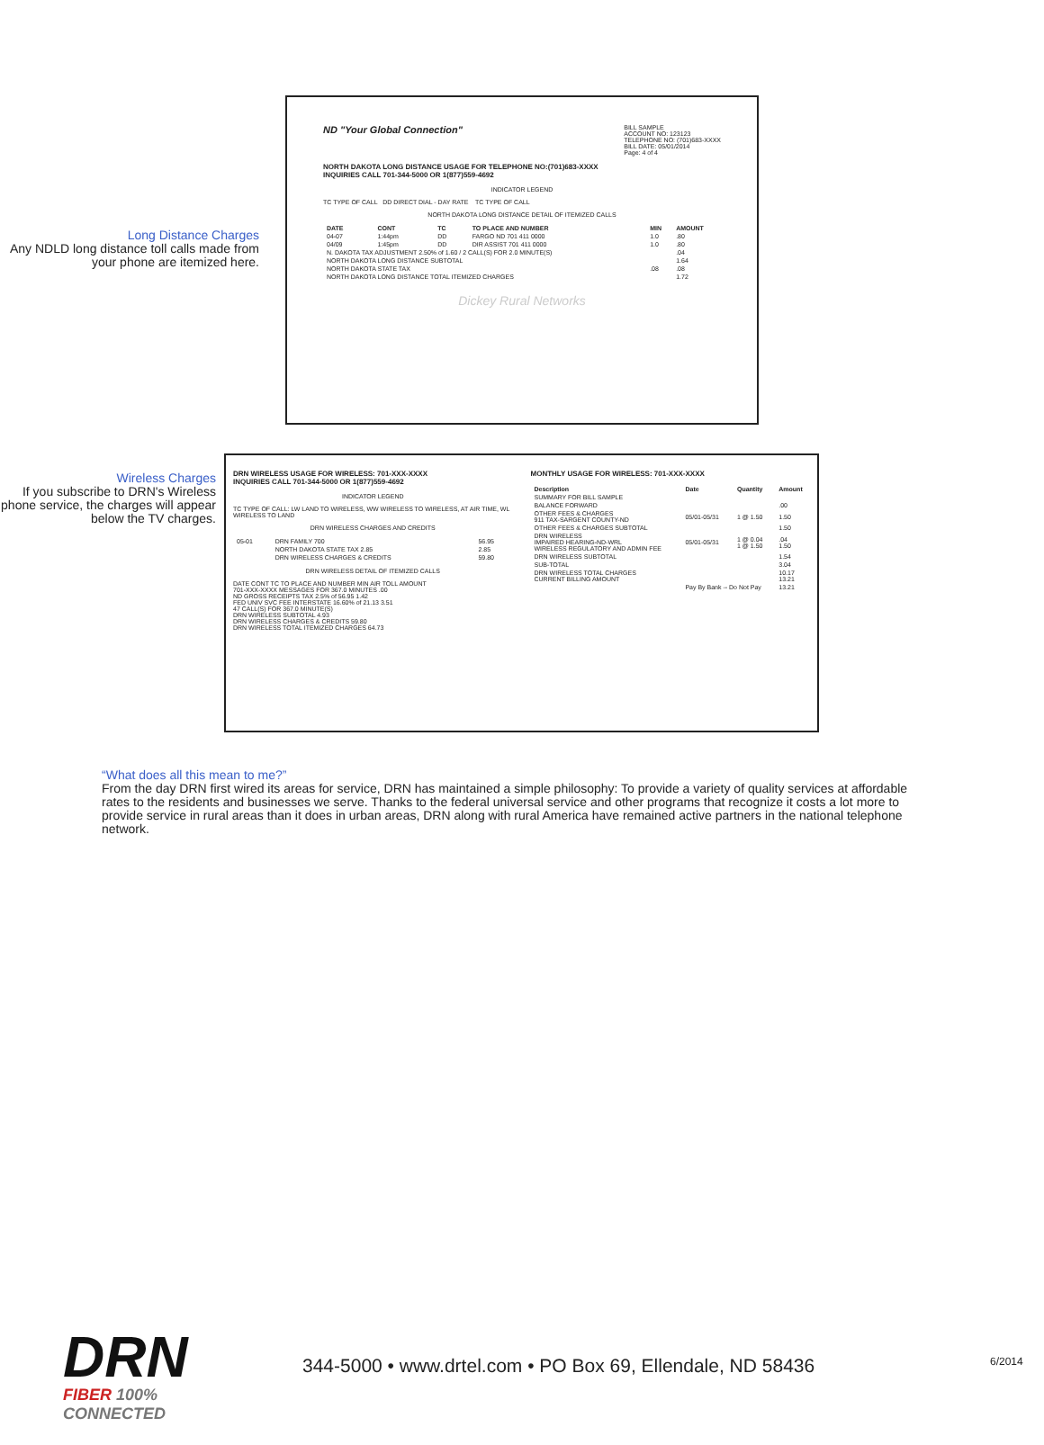Long Distance Charges
Any NDLD long distance toll calls made from your phone are itemized here.
ND "Your Global Connection"
BILL SAMPLE
ACCOUNT NO: 123123
TELEPHONE NO: (701)683-XXXX
BILL DATE: 05/01/2014
Page: 4 of 4
NORTH DAKOTA LONG DISTANCE USAGE FOR TELEPHONE NO:(701)683-XXXX
INQUIRIES CALL 701-344-5000 OR 1(877)559-4692
INDICATOR LEGEND
TC TYPE OF CALL DD DIRECT DIAL - DAY RATE TC TYPE OF CALL
NORTH DAKOTA LONG DISTANCE DETAIL OF ITEMIZED CALLS
| DATE | CONT | TC | TO PLACE AND NUMBER | MIN | AMOUNT |
| --- | --- | --- | --- | --- | --- |
| 04-07 | 1:44pm | DD | FARGO ND 701 411 0000 | 1.0 | .80 |
| 04/09 | 1:45pm | DD | DIR ASSIST 701 411 0000 | 1.0 | .80 |
| N. DAKOTA TAX ADJUSTMENT 2.50% of 1.60 / 2 CALL(S) FOR 2.0 MINUTE(S) | | | | | .04 |
| NORTH DAKOTA LONG DISTANCE SUBTOTAL | | | | | 1.64 |
| NORTH DAKOTA STATE TAX | | | | .08 | .08 |
| NORTH DAKOTA LONG DISTANCE TOTAL ITEMIZED CHARGES | | | | | 1.72 |
Dickey Rural Networks
Wireless Charges
If you subscribe to DRN's Wireless phone service, the charges will appear below the TV charges.
DRN WIRELESS USAGE FOR WIRELESS: 701-XXX-XXXX
INQUIRIES CALL 701-344-5000 OR 1(877)559-4692
INDICATOR LEGEND
TC TYPE OF CALL: LW LAND TO WIRELESS, WW WIRELESS TO WIRELESS, AT AIR TIME, WL WIRELESS TO LAND
DRN WIRELESS CHARGES AND CREDITS
| 05-01 | DRN FAMILY 700 | 56.95 |
| | NORTH DAKOTA STATE TAX 2.85 | 2.85 |
| | DRN WIRELESS CHARGES & CREDITS | 59.80 |
DRN WIRELESS DETAIL OF ITEMIZED CALLS
DATE CONT TC TO PLACE AND NUMBER MIN AIR TOLL AMOUNT
701-XXX-XXXX MESSAGES FOR 367.0 MINUTES .00
ND GROSS RECEIPTS TAX 2.5% of 56.95 1.42
FED UNIV SVC FEE INTERSTATE 16.60% of 21.13 3.51
47 CALL(S) FOR 367.0 MINUTE(S)
DRN WIRELESS SUBTOTAL 4.93
DRN WIRELESS CHARGES & CREDITS 59.80
DRN WIRELESS TOTAL ITEMIZED CHARGES 64.73
MONTHLY USAGE FOR WIRELESS: 701-XXX-XXXX
| Description | Date | Quantity | Amount |
| --- | --- | --- | --- |
| SUMMARY FOR BILL SAMPLE | | | |
| BALANCE FORWARD | | | .00 |
| OTHER FEES & CHARGES 911 TAX-SARGENT COUNTY-ND | 05/01-05/31 | 1 @ 1.50 | 1.50 |
| OTHER FEES & CHARGES SUBTOTAL | | | 1.50 |
| DRN WIRELESS IMPAIRED HEARING-ND-WRL WIRELESS REGULATORY AND ADMIN FEE | 05/01-05/31 | 1 @ 0.04 1 @ 1.50 | .04 1.50 |
| DRN WIRELESS SUBTOTAL | | | 1.54 |
| SUB-TOTAL | | | 3.04 |
| DRN WIRELESS TOTAL CHARGES CURRENT BILLING AMOUNT | | | 10.17 13.21 |
| | Pay By Bank -- Do Not Pay | | 13.21 |
“What does all this mean to me?”
From the day DRN first wired its areas for service, DRN has maintained a simple philosophy: To provide a variety of quality services at affordable rates to the residents and businesses we serve. Thanks to the federal universal service and other programs that recognize it costs a lot more to provide service in rural areas than it does in urban areas, DRN along with rural America have remained active partners in the national telephone network.
DRN
FIBER 100% CONNECTED
344-5000 • www.drtel.com • PO Box 69, Ellendale, ND 58436
6/2014